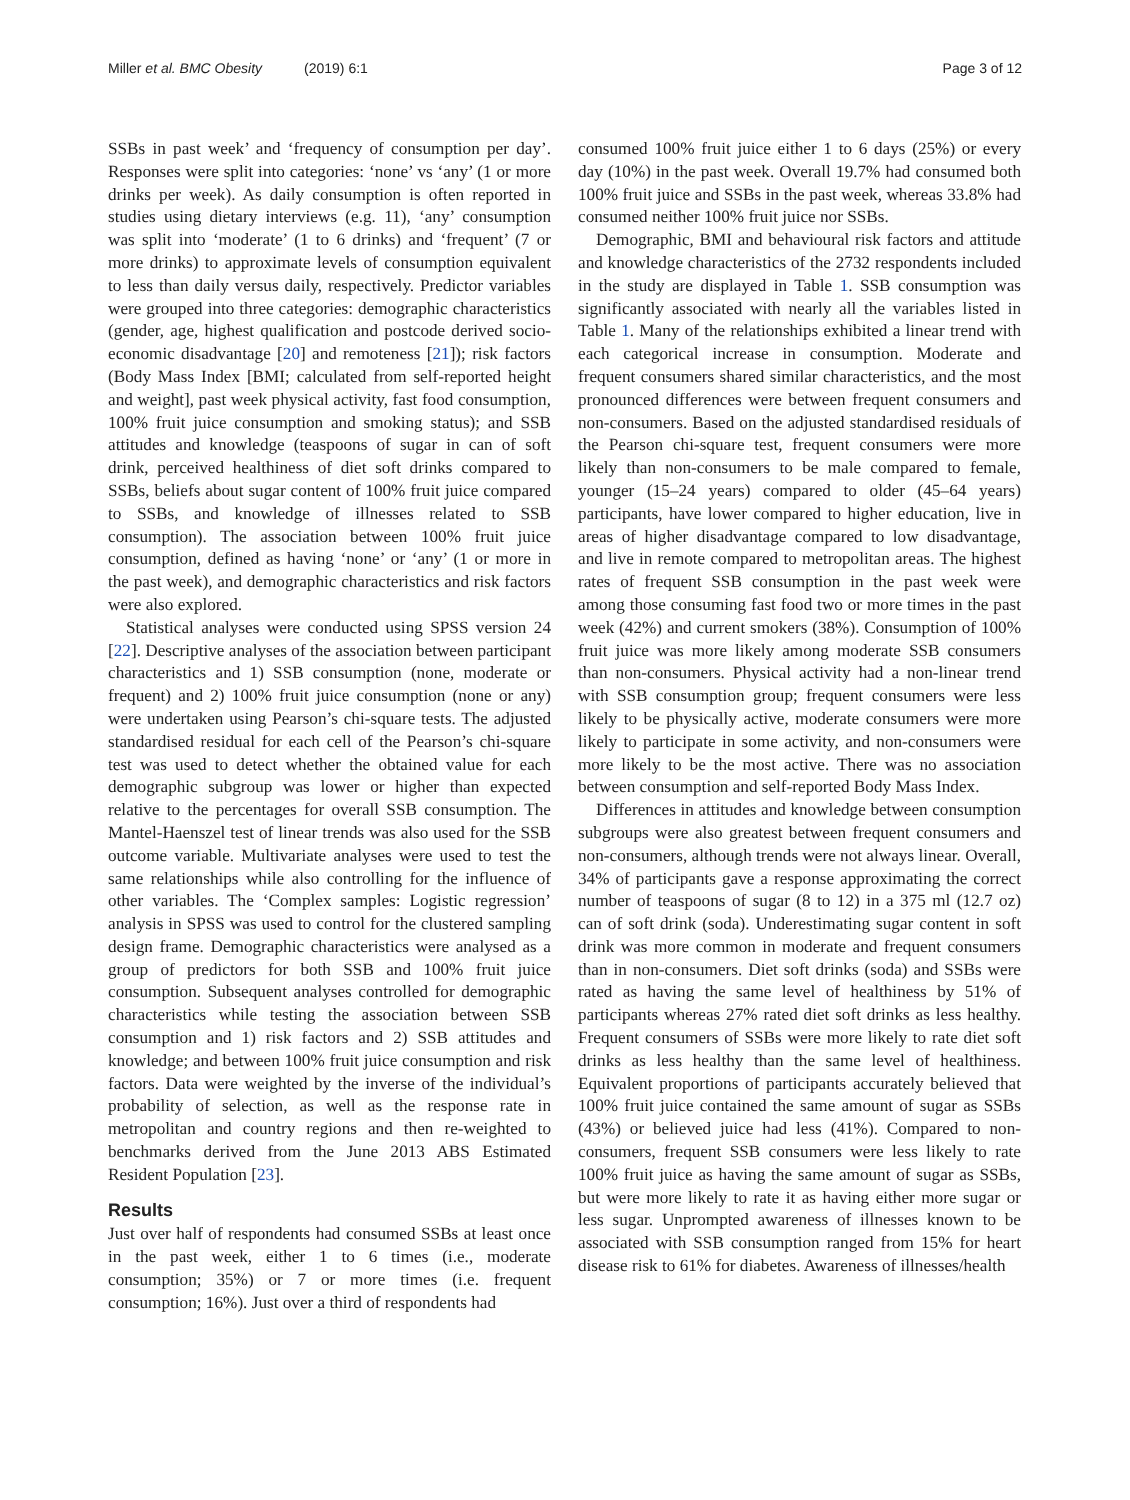Miller et al. BMC Obesity (2019) 6:1
Page 3 of 12
SSBs in past week’ and ‘frequency of consumption per day’. Responses were split into categories: ‘none’ vs ‘any’ (1 or more drinks per week). As daily consumption is often reported in studies using dietary interviews (e.g. 11), ‘any’ consumption was split into ‘moderate’ (1 to 6 drinks) and ‘frequent’ (7 or more drinks) to approximate levels of consumption equivalent to less than daily versus daily, respectively. Predictor variables were grouped into three categories: demographic characteristics (gender, age, highest qualification and postcode derived socio-economic disadvantage [20] and remoteness [21]); risk factors (Body Mass Index [BMI; calculated from self-reported height and weight], past week physical activity, fast food consumption, 100% fruit juice consumption and smoking status); and SSB attitudes and knowledge (teaspoons of sugar in can of soft drink, perceived healthiness of diet soft drinks compared to SSBs, beliefs about sugar content of 100% fruit juice compared to SSBs, and knowledge of illnesses related to SSB consumption). The association between 100% fruit juice consumption, defined as having ‘none’ or ‘any’ (1 or more in the past week), and demographic characteristics and risk factors were also explored.
Statistical analyses were conducted using SPSS version 24 [22]. Descriptive analyses of the association between participant characteristics and 1) SSB consumption (none, moderate or frequent) and 2) 100% fruit juice consumption (none or any) were undertaken using Pearson’s chi-square tests. The adjusted standardised residual for each cell of the Pearson’s chi-square test was used to detect whether the obtained value for each demographic subgroup was lower or higher than expected relative to the percentages for overall SSB consumption. The Mantel-Haenszel test of linear trends was also used for the SSB outcome variable. Multivariate analyses were used to test the same relationships while also controlling for the influence of other variables. The ‘Complex samples: Logistic regression’ analysis in SPSS was used to control for the clustered sampling design frame. Demographic characteristics were analysed as a group of predictors for both SSB and 100% fruit juice consumption. Subsequent analyses controlled for demographic characteristics while testing the association between SSB consumption and 1) risk factors and 2) SSB attitudes and knowledge; and between 100% fruit juice consumption and risk factors. Data were weighted by the inverse of the individual’s probability of selection, as well as the response rate in metropolitan and country regions and then re-weighted to benchmarks derived from the June 2013 ABS Estimated Resident Population [23].
Results
Just over half of respondents had consumed SSBs at least once in the past week, either 1 to 6 times (i.e., moderate consumption; 35%) or 7 or more times (i.e. frequent consumption; 16%). Just over a third of respondents had
consumed 100% fruit juice either 1 to 6 days (25%) or every day (10%) in the past week. Overall 19.7% had consumed both 100% fruit juice and SSBs in the past week, whereas 33.8% had consumed neither 100% fruit juice nor SSBs.
Demographic, BMI and behavioural risk factors and attitude and knowledge characteristics of the 2732 respondents included in the study are displayed in Table 1. SSB consumption was significantly associated with nearly all the variables listed in Table 1. Many of the relationships exhibited a linear trend with each categorical increase in consumption. Moderate and frequent consumers shared similar characteristics, and the most pronounced differences were between frequent consumers and non-consumers. Based on the adjusted standardised residuals of the Pearson chi-square test, frequent consumers were more likely than non-consumers to be male compared to female, younger (15–24 years) compared to older (45–64 years) participants, have lower compared to higher education, live in areas of higher disadvantage compared to low disadvantage, and live in remote compared to metropolitan areas. The highest rates of frequent SSB consumption in the past week were among those consuming fast food two or more times in the past week (42%) and current smokers (38%). Consumption of 100% fruit juice was more likely among moderate SSB consumers than non-consumers. Physical activity had a non-linear trend with SSB consumption group; frequent consumers were less likely to be physically active, moderate consumers were more likely to participate in some activity, and non-consumers were more likely to be the most active. There was no association between consumption and self-reported Body Mass Index.
Differences in attitudes and knowledge between consumption subgroups were also greatest between frequent consumers and non-consumers, although trends were not always linear. Overall, 34% of participants gave a response approximating the correct number of teaspoons of sugar (8 to 12) in a 375 ml (12.7 oz) can of soft drink (soda). Underestimating sugar content in soft drink was more common in moderate and frequent consumers than in non-consumers. Diet soft drinks (soda) and SSBs were rated as having the same level of healthiness by 51% of participants whereas 27% rated diet soft drinks as less healthy. Frequent consumers of SSBs were more likely to rate diet soft drinks as less healthy than the same level of healthiness. Equivalent proportions of participants accurately believed that 100% fruit juice contained the same amount of sugar as SSBs (43%) or believed juice had less (41%). Compared to non-consumers, frequent SSB consumers were less likely to rate 100% fruit juice as having the same amount of sugar as SSBs, but were more likely to rate it as having either more sugar or less sugar. Unprompted awareness of illnesses known to be associated with SSB consumption ranged from 15% for heart disease risk to 61% for diabetes. Awareness of illnesses/health